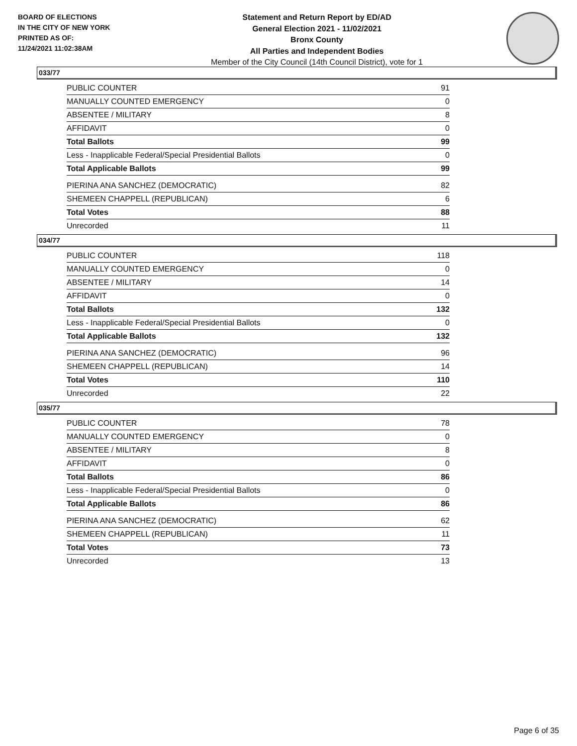BOARD OF ELECTIONS
IN THE CITY OF NEW YORK
PRINTED AS OF:
11/24/2021 11:02:38AM
Statement and Return Report by ED/AD
General Election 2021 - 11/02/2021
Bronx County
All Parties and Independent Bodies
Member of the City Council (14th Council District), vote for 1
033/77
| PUBLIC COUNTER | 91 |
| MANUALLY COUNTED EMERGENCY | 0 |
| ABSENTEE / MILITARY | 8 |
| AFFIDAVIT | 0 |
| Total Ballots | 99 |
| Less - Inapplicable Federal/Special Presidential Ballots | 0 |
| Total Applicable Ballots | 99 |
| PIERINA ANA SANCHEZ (DEMOCRATIC) | 82 |
| SHEMEEN CHAPPELL (REPUBLICAN) | 6 |
| Total Votes | 88 |
| Unrecorded | 11 |
034/77
| PUBLIC COUNTER | 118 |
| MANUALLY COUNTED EMERGENCY | 0 |
| ABSENTEE / MILITARY | 14 |
| AFFIDAVIT | 0 |
| Total Ballots | 132 |
| Less - Inapplicable Federal/Special Presidential Ballots | 0 |
| Total Applicable Ballots | 132 |
| PIERINA ANA SANCHEZ (DEMOCRATIC) | 96 |
| SHEMEEN CHAPPELL (REPUBLICAN) | 14 |
| Total Votes | 110 |
| Unrecorded | 22 |
035/77
| PUBLIC COUNTER | 78 |
| MANUALLY COUNTED EMERGENCY | 0 |
| ABSENTEE / MILITARY | 8 |
| AFFIDAVIT | 0 |
| Total Ballots | 86 |
| Less - Inapplicable Federal/Special Presidential Ballots | 0 |
| Total Applicable Ballots | 86 |
| PIERINA ANA SANCHEZ (DEMOCRATIC) | 62 |
| SHEMEEN CHAPPELL (REPUBLICAN) | 11 |
| Total Votes | 73 |
| Unrecorded | 13 |
Page 6 of 35